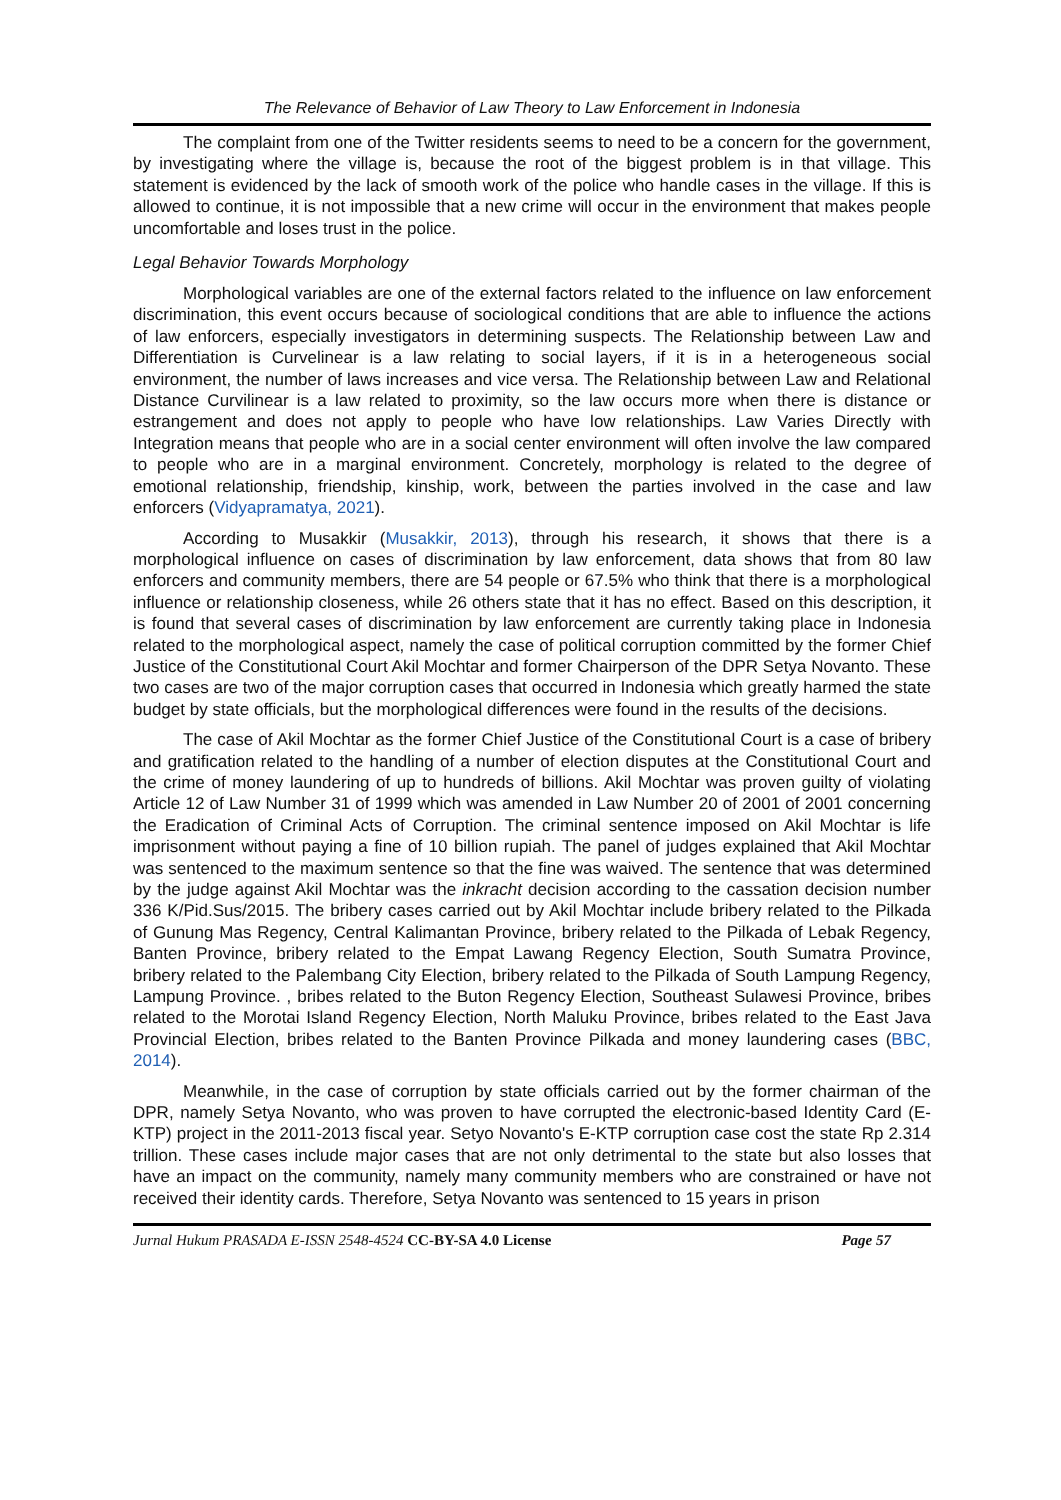The Relevance of Behavior of Law Theory to Law Enforcement in Indonesia
The complaint from one of the Twitter residents seems to need to be a concern for the government, by investigating where the village is, because the root of the biggest problem is in that village. This statement is evidenced by the lack of smooth work of the police who handle cases in the village. If this is allowed to continue, it is not impossible that a new crime will occur in the environment that makes people uncomfortable and loses trust in the police.
Legal Behavior Towards Morphology
Morphological variables are one of the external factors related to the influence on law enforcement discrimination, this event occurs because of sociological conditions that are able to influence the actions of law enforcers, especially investigators in determining suspects. The Relationship between Law and Differentiation is Curvelinear is a law relating to social layers, if it is in a heterogeneous social environment, the number of laws increases and vice versa. The Relationship between Law and Relational Distance Curvilinear is a law related to proximity, so the law occurs more when there is distance or estrangement and does not apply to people who have low relationships. Law Varies Directly with Integration means that people who are in a social center environment will often involve the law compared to people who are in a marginal environment. Concretely, morphology is related to the degree of emotional relationship, friendship, kinship, work, between the parties involved in the case and law enforcers (Vidyapramatya, 2021).
According to Musakkir (Musakkir, 2013), through his research, it shows that there is a morphological influence on cases of discrimination by law enforcement, data shows that from 80 law enforcers and community members, there are 54 people or 67.5% who think that there is a morphological influence or relationship closeness, while 26 others state that it has no effect. Based on this description, it is found that several cases of discrimination by law enforcement are currently taking place in Indonesia related to the morphological aspect, namely the case of political corruption committed by the former Chief Justice of the Constitutional Court Akil Mochtar and former Chairperson of the DPR Setya Novanto. These two cases are two of the major corruption cases that occurred in Indonesia which greatly harmed the state budget by state officials, but the morphological differences were found in the results of the decisions.
The case of Akil Mochtar as the former Chief Justice of the Constitutional Court is a case of bribery and gratification related to the handling of a number of election disputes at the Constitutional Court and the crime of money laundering of up to hundreds of billions. Akil Mochtar was proven guilty of violating Article 12 of Law Number 31 of 1999 which was amended in Law Number 20 of 2001 of 2001 concerning the Eradication of Criminal Acts of Corruption. The criminal sentence imposed on Akil Mochtar is life imprisonment without paying a fine of 10 billion rupiah. The panel of judges explained that Akil Mochtar was sentenced to the maximum sentence so that the fine was waived. The sentence that was determined by the judge against Akil Mochtar was the inkracht decision according to the cassation decision number 336 K/Pid.Sus/2015. The bribery cases carried out by Akil Mochtar include bribery related to the Pilkada of Gunung Mas Regency, Central Kalimantan Province, bribery related to the Pilkada of Lebak Regency, Banten Province, bribery related to the Empat Lawang Regency Election, South Sumatra Province, bribery related to the Palembang City Election, bribery related to the Pilkada of South Lampung Regency, Lampung Province. , bribes related to the Buton Regency Election, Southeast Sulawesi Province, bribes related to the Morotai Island Regency Election, North Maluku Province, bribes related to the East Java Provincial Election, bribes related to the Banten Province Pilkada and money laundering cases (BBC, 2014).
Meanwhile, in the case of corruption by state officials carried out by the former chairman of the DPR, namely Setya Novanto, who was proven to have corrupted the electronic-based Identity Card (E-KTP) project in the 2011-2013 fiscal year. Setyo Novanto's E-KTP corruption case cost the state Rp 2.314 trillion. These cases include major cases that are not only detrimental to the state but also losses that have an impact on the community, namely many community members who are constrained or have not received their identity cards. Therefore, Setya Novanto was sentenced to 15 years in prison
Jurnal Hukum PRASADA E-ISSN 2548-4524 CC-BY-SA 4.0 License Page 57